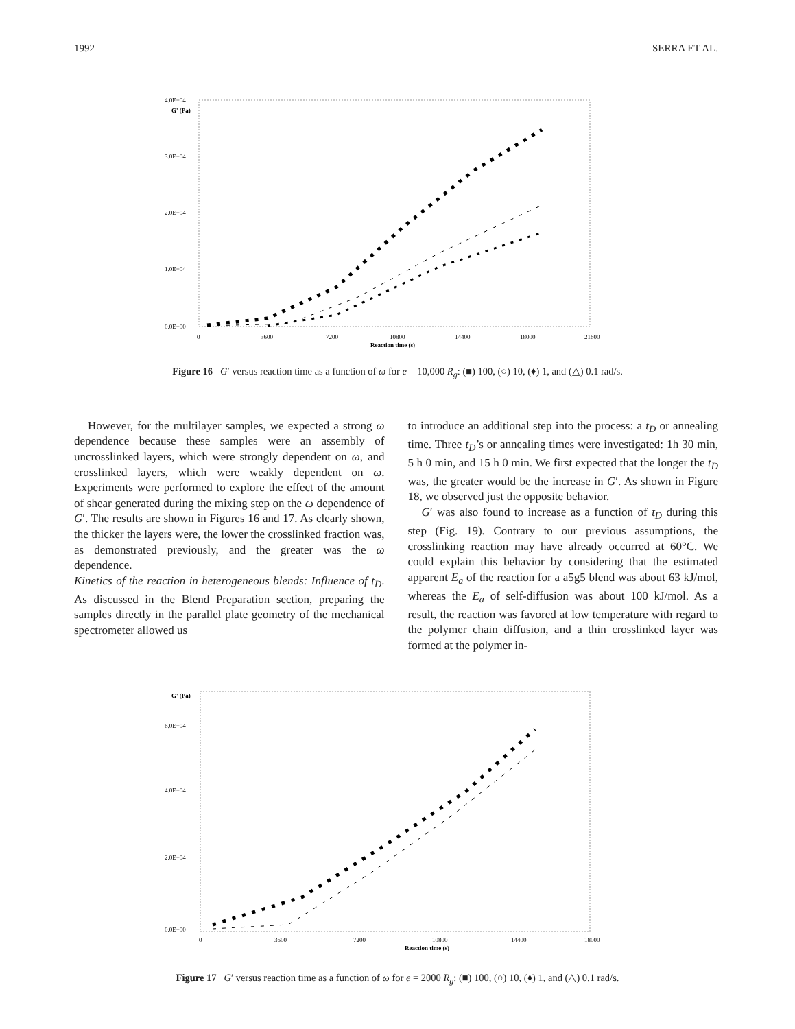1992 SERRA ET AL.
4.0E+04
G' (Pa)
3.0E+04
2.0E+04
1.0E+04
0.0E+00
0
3600
7200
10800
14400
18000
21600
Reaction time (s)
Figure 16 G′ versus reaction time as a function of ω for e = 10,000 R<sub>g</sub>: (■) 100, (○) 10, (♦) 1, and (△) 0.1 rad/s.
However, for the multilayer samples, we expected a strong ω dependence because these samples were an assembly of uncrosslinked layers, which were strongly dependent on ω, and crosslinked layers, which were weakly dependent on ω. Experiments were performed to explore the effect of the amount of shear generated during the mixing step on the ω dependence of G′. The results are shown in Figures 16 and 17. As clearly shown, the thicker the layers were, the lower the crosslinked fraction was, as demonstrated previously, and the greater was the ω dependence.
Kinetics of the reaction in heterogeneous blends: Influence of t<sub>D</sub>. As discussed in the Blend Preparation section, preparing the samples directly in the parallel plate geometry of the mechanical spectrometer allowed us
to introduce an additional step into the process: a t<sub>D</sub> or annealing time. Three t<sub>D</sub>’s or annealing times were investigated: 1h 30 min, 5 h 0 min, and 15 h 0 min. We first expected that the longer the t<sub>D</sub> was, the greater would be the increase in G′. As shown in Figure 18, we observed just the opposite behavior.
G′ was also found to increase as a function of t<sub>D</sub> during this step (Fig. 19). Contrary to our previous assumptions, the crosslinking reaction may have already occurred at 60°C. We could explain this behavior by considering that the estimated apparent E<sub>a</sub> of the reaction for a a5g5 blend was about 63 kJ/mol, whereas the E<sub>a</sub> of self-diffusion was about 100 kJ/mol. As a result, the reaction was favored at low temperature with regard to the polymer chain diffusion, and a thin crosslinked layer was formed at the polymer in-
G' (Pa)
6.0E+04
4.0E+04
2.0E+04
0.0E+00
0
3600
7200
10800
14400
18000
Reaction time (s)
Figure 17 G′ versus reaction time as a function of ω for e = 2000 R<sub>g</sub>: (■) 100, (○) 10, (♦) 1, and (△) 0.1 rad/s.